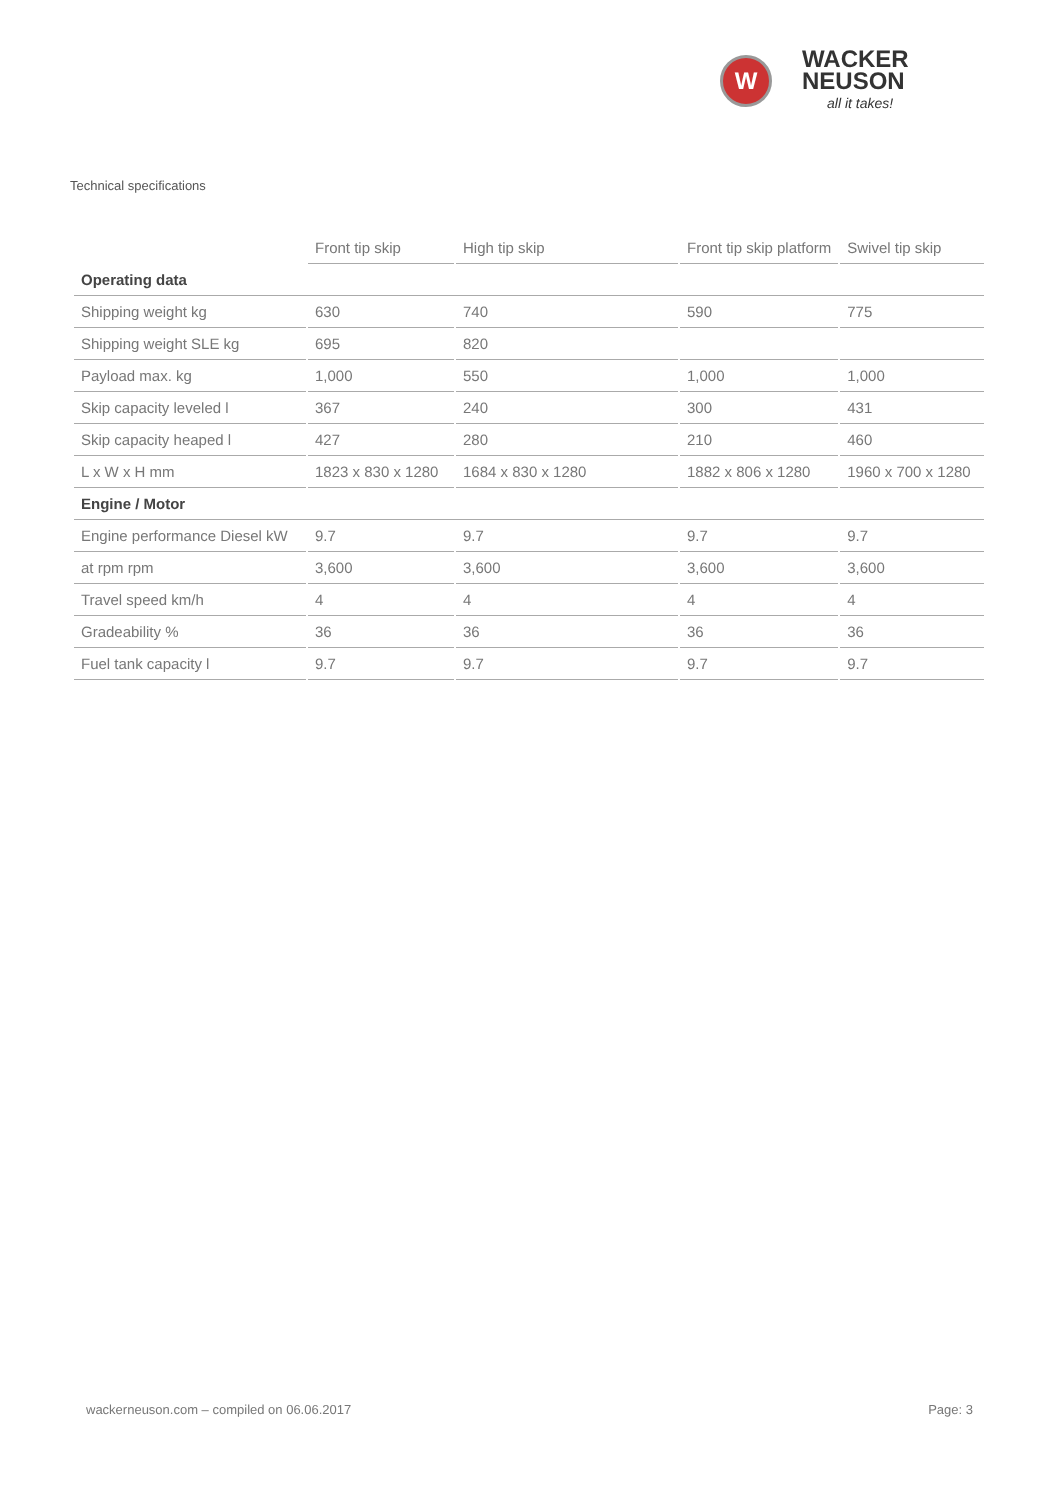W
WACKER
NEUSON
all it takes!
Technical specifications
| | Front tip skip | High tip skip | Front tip skip platform | Swivel tip skip |
| --- | --- | --- | --- | --- |
| Operating data | | | | |
| Shipping weight kg | 630 | 740 | 590 | 775 |
| Shipping weight SLE kg | 695 | 820 | | |
| Payload max. kg | 1,000 | 550 | 1,000 | 1,000 |
| Skip capacity leveled l | 367 | 240 | 300 | 431 |
| Skip capacity heaped l | 427 | 280 | 210 | 460 |
| L x W x H mm | 1823 x 830 x 1280 | 1684 x 830 x 1280 | 1882 x 806 x 1280 | 1960 x 700 x 1280 |
| Engine / Motor | | | | |
| Engine performance Diesel kW | 9.7 | 9.7 | 9.7 | 9.7 |
| at rpm rpm | 3,600 | 3,600 | 3,600 | 3,600 |
| Travel speed km/h | 4 | 4 | 4 | 4 |
| Gradeability % | 36 | 36 | 36 | 36 |
| Fuel tank capacity l | 9.7 | 9.7 | 9.7 | 9.7 |
wackerneuson.com – compiled on 06.06.2017 Page: 3